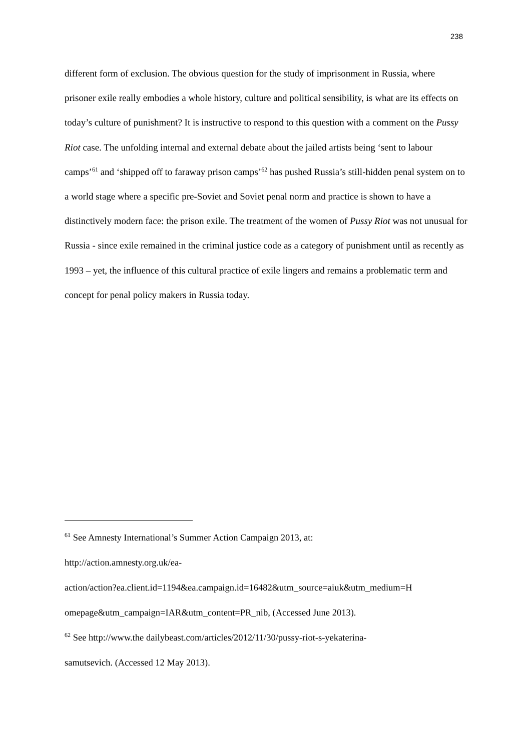238
different form of exclusion. The obvious question for the study of imprisonment in Russia, where prisoner exile really embodies a whole history, culture and political sensibility, is what are its effects on today’s culture of punishment? It is instructive to respond to this question with a comment on the Pussy Riot case. The unfolding internal and external debate about the jailed artists being ‘sent to labour camps’<sup>61</sup> and ‘shipped off to faraway prison camps’<sup>62</sup> has pushed Russia’s still-hidden penal system on to a world stage where a specific pre-Soviet and Soviet penal norm and practice is shown to have a distinctively modern face: the prison exile. The treatment of the women of Pussy Riot was not unusual for Russia - since exile remained in the criminal justice code as a category of punishment until as recently as 1993 – yet, the influence of this cultural practice of exile lingers and remains a problematic term and concept for penal policy makers in Russia today.
<sup>61</sup> See Amnesty International’s Summer Action Campaign 2013, at:
http://action.amnesty.org.uk/ea-
action/action?ea.client.id=1194&ea.campaign.id=16482&utm_source=aiuk&utm_medium=H
omepage&utm_campaign=IAR&utm_content=PR_nib, (Accessed June 2013).
<sup>62</sup> See http://www.the dailybeast.com/articles/2012/11/30/pussy-riot-s-yekaterina-
samutsevich. (Accessed 12 May 2013).